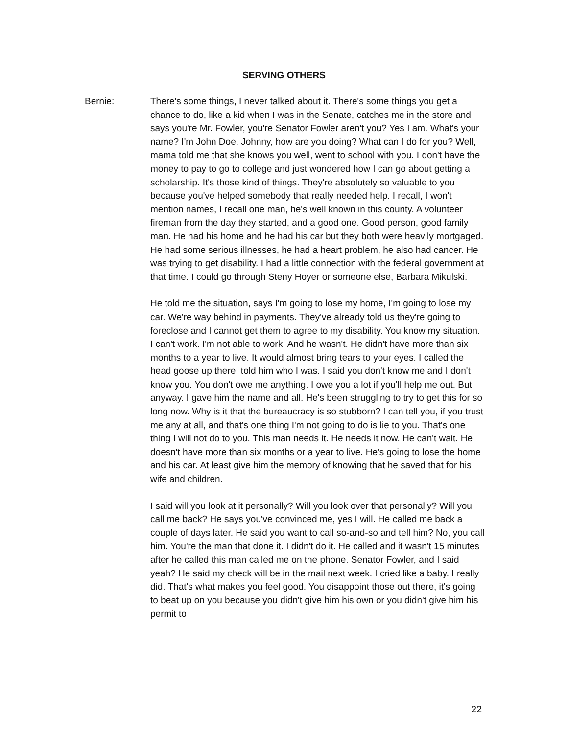SERVING OTHERS
Bernie: There's some things, I never talked about it. There's some things you get a chance to do, like a kid when I was in the Senate, catches me in the store and says you're Mr. Fowler, you're Senator Fowler aren't you? Yes I am. What's your name? I'm John Doe. Johnny, how are you doing? What can I do for you? Well, mama told me that she knows you well, went to school with you. I don't have the money to pay to go to college and just wondered how I can go about getting a scholarship. It's those kind of things. They're absolutely so valuable to you because you've helped somebody that really needed help. I recall, I won't mention names, I recall one man, he's well known in this county. A volunteer fireman from the day they started, and a good one. Good person, good family man. He had his home and he had his car but they both were heavily mortgaged. He had some serious illnesses, he had a heart problem, he also had cancer. He was trying to get disability. I had a little connection with the federal government at that time. I could go through Steny Hoyer or someone else, Barbara Mikulski.
He told me the situation, says I'm going to lose my home, I'm going to lose my car. We're way behind in payments. They've already told us they're going to foreclose and I cannot get them to agree to my disability. You know my situation. I can't work. I'm not able to work. And he wasn't. He didn't have more than six months to a year to live. It would almost bring tears to your eyes. I called the head goose up there, told him who I was. I said you don't know me and I don't know you. You don't owe me anything. I owe you a lot if you'll help me out. But anyway. I gave him the name and all. He's been struggling to try to get this for so long now. Why is it that the bureaucracy is so stubborn? I can tell you, if you trust me any at all, and that's one thing I'm not going to do is lie to you. That's one thing I will not do to you. This man needs it. He needs it now. He can't wait. He doesn't have more than six months or a year to live. He's going to lose the home and his car. At least give him the memory of knowing that he saved that for his wife and children.
I said will you look at it personally? Will you look over that personally? Will you call me back? He says you've convinced me, yes I will. He called me back a couple of days later. He said you want to call so-and-so and tell him? No, you call him. You're the man that done it. I didn't do it. He called and it wasn't 15 minutes after he called this man called me on the phone. Senator Fowler, and I said yeah? He said my check will be in the mail next week. I cried like a baby. I really did. That's what makes you feel good. You disappoint those out there, it's going to beat up on you because you didn't give him his own or you didn't give him his permit to
22